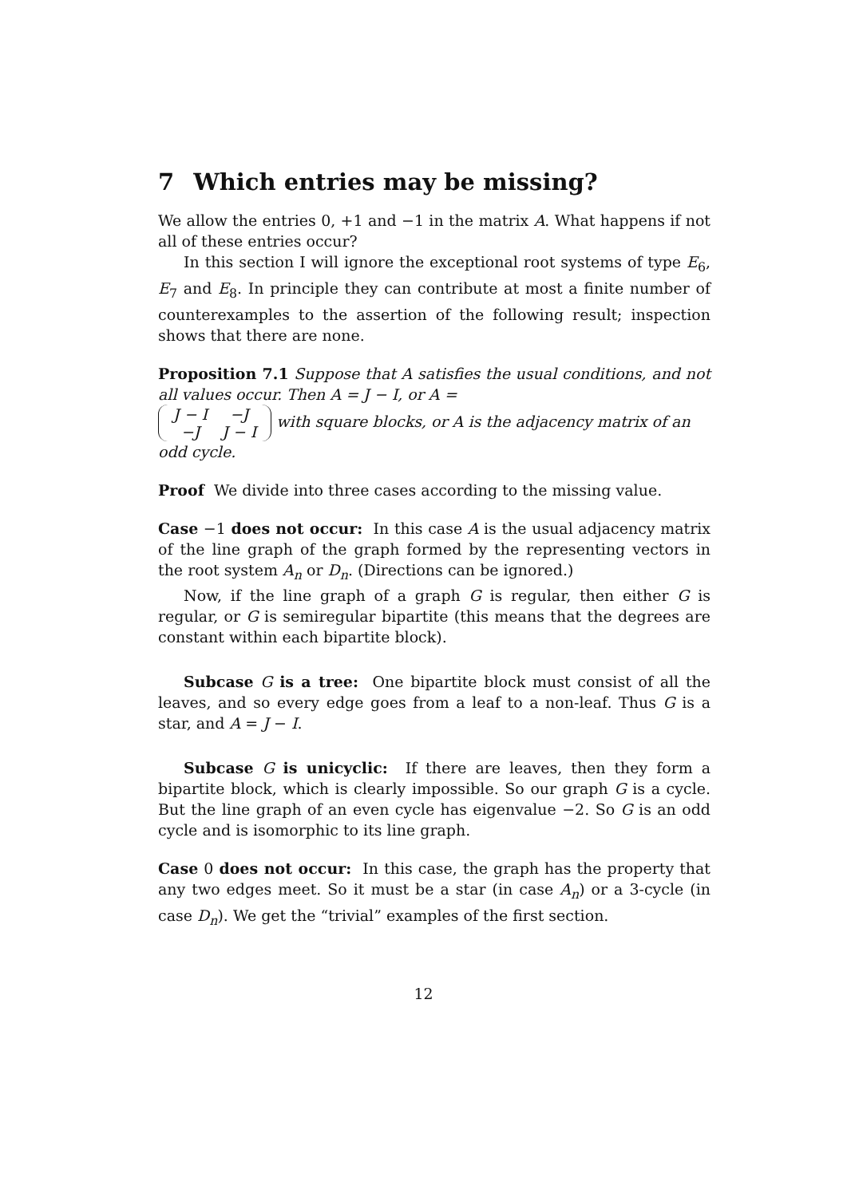7 Which entries may be missing?
We allow the entries 0, +1 and −1 in the matrix A. What happens if not all of these entries occur?
In this section I will ignore the exceptional root systems of type E<sub>6</sub>, E<sub>7</sub> and E<sub>8</sub>. In principle they can contribute at most a finite number of counterexamples to the assertion of the following result; inspection shows that there are none.
Proposition 7.1 Suppose that A satisfies the usual conditions, and not all values occur. Then A = J − I, or A =
| J − I | −J |
| −J | J − I |
with square blocks, or A is the adjacency matrix of an odd cycle.
Proof We divide into three cases according to the missing value.
Case −1 does not occur: In this case A is the usual adjacency matrix of the line graph of the graph formed by the representing vectors in the root system A<sub>n</sub> or D<sub>n</sub>. (Directions can be ignored.)
Now, if the line graph of a graph G is regular, then either G is regular, or G is semiregular bipartite (this means that the degrees are constant within each bipartite block).
Subcase G is a tree: One bipartite block must consist of all the leaves, and so every edge goes from a leaf to a non-leaf. Thus G is a star, and A = J − I.
Subcase G is unicyclic: If there are leaves, then they form a bipartite block, which is clearly impossible. So our graph G is a cycle. But the line graph of an even cycle has eigenvalue −2. So G is an odd cycle and is isomorphic to its line graph.
Case 0 does not occur: In this case, the graph has the property that any two edges meet. So it must be a star (in case A<sub>n</sub>) or a 3-cycle (in case D<sub>n</sub>). We get the “trivial” examples of the first section.
12